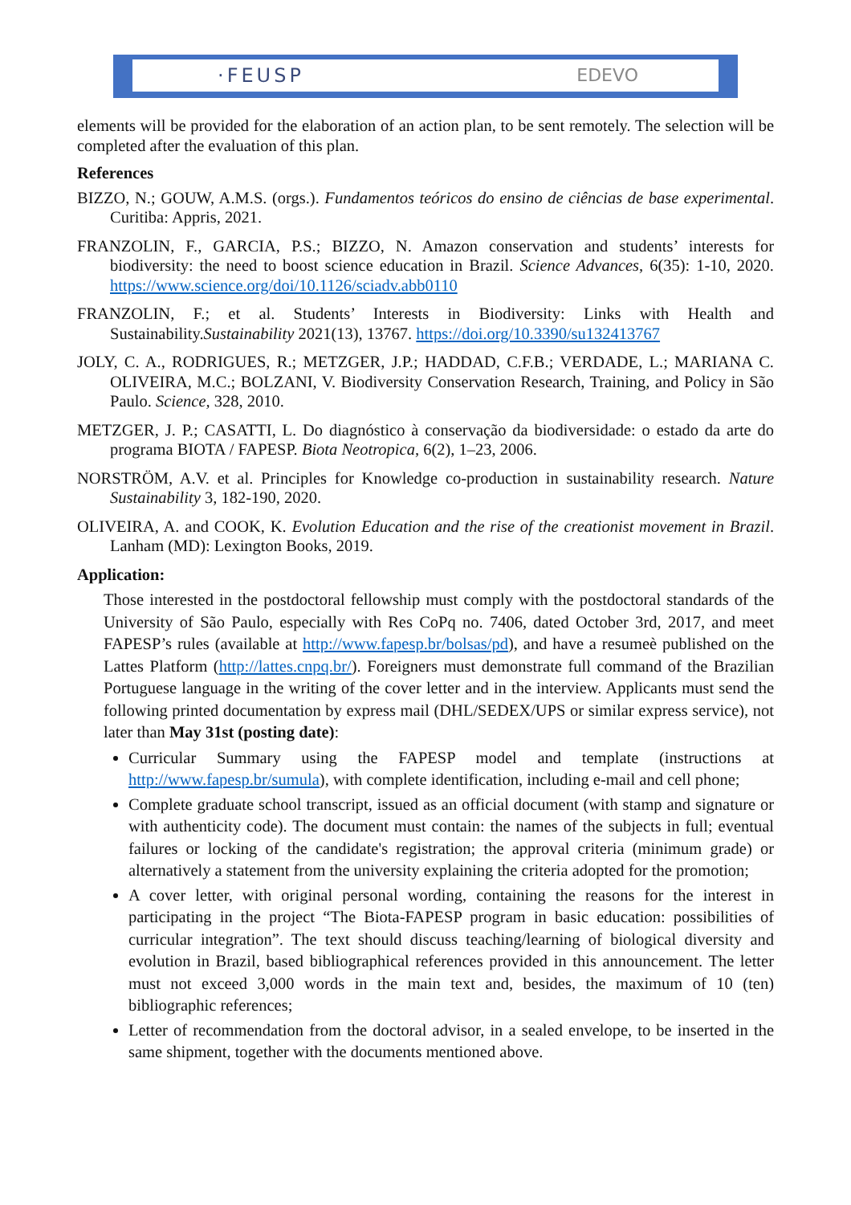·FEUSP EDEVO
elements will be provided for the elaboration of an action plan, to be sent remotely. The selection will be completed after the evaluation of this plan.
References
BIZZO, N.; GOUW, A.M.S. (orgs.). Fundamentos teóricos do ensino de ciências de base experimental. Curitiba: Appris, 2021.
FRANZOLIN, F., GARCIA, P.S.; BIZZO, N. Amazon conservation and students’ interests for biodiversity: the need to boost science education in Brazil. Science Advances, 6(35): 1-10, 2020. https://www.science.org/doi/10.1126/sciadv.abb0110
FRANZOLIN, F.; et al. Students’ Interests in Biodiversity: Links with Health and Sustainability.Sustainability 2021(13), 13767. https://doi.org/10.3390/su132413767
JOLY, C. A., RODRIGUES, R.; METZGER, J.P.; HADDAD, C.F.B.; VERDADE, L.; MARIANA C. OLIVEIRA, M.C.; BOLZANI, V. Biodiversity Conservation Research, Training, and Policy in São Paulo. Science, 328, 2010.
METZGER, J. P.; CASATTI, L. Do diagnóstico à conservação da biodiversidade: o estado da arte do programa BIOTA / FAPESP. Biota Neotropica, 6(2), 1–23, 2006.
NORSTRÖM, A.V. et al. Principles for Knowledge co-production in sustainability research. Nature Sustainability 3, 182-190, 2020.
OLIVEIRA, A. and COOK, K. Evolution Education and the rise of the creationist movement in Brazil. Lanham (MD): Lexington Books, 2019.
Application:
Those interested in the postdoctoral fellowship must comply with the postdoctoral standards of the University of São Paulo, especially with Res CoPq no. 7406, dated October 3rd, 2017, and meet FAPESP’s rules (available at http://www.fapesp.br/bolsas/pd), and have a resumeè published on the Lattes Platform (http://lattes.cnpq.br/). Foreigners must demonstrate full command of the Brazilian Portuguese language in the writing of the cover letter and in the interview. Applicants must send the following printed documentation by express mail (DHL/SEDEX/UPS or similar express service), not later than May 31st (posting date):
Curricular Summary using the FAPESP model and template (instructions at http://www.fapesp.br/sumula), with complete identification, including e-mail and cell phone;
Complete graduate school transcript, issued as an official document (with stamp and signature or with authenticity code). The document must contain: the names of the subjects in full; eventual failures or locking of the candidate's registration; the approval criteria (minimum grade) or alternatively a statement from the university explaining the criteria adopted for the promotion;
A cover letter, with original personal wording, containing the reasons for the interest in participating in the project “The Biota-FAPESP program in basic education: possibilities of curricular integration”. The text should discuss teaching/learning of biological diversity and evolution in Brazil, based bibliographical references provided in this announcement. The letter must not exceed 3,000 words in the main text and, besides, the maximum of 10 (ten) bibliographic references;
Letter of recommendation from the doctoral advisor, in a sealed envelope, to be inserted in the same shipment, together with the documents mentioned above.